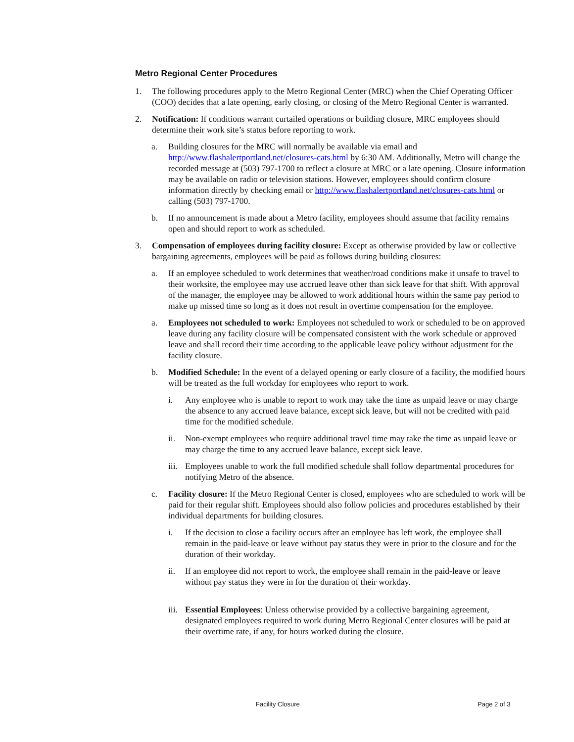Metro Regional Center Procedures
1. The following procedures apply to the Metro Regional Center (MRC) when the Chief Operating Officer (COO) decides that a late opening, early closing, or closing of the Metro Regional Center is warranted.
2. Notification: If conditions warrant curtailed operations or building closure, MRC employees should determine their work site’s status before reporting to work.
a. Building closures for the MRC will normally be available via email and http://www.flashalertportland.net/closures-cats.html by 6:30 AM. Additionally, Metro will change the recorded message at (503) 797-1700 to reflect a closure at MRC or a late opening. Closure information may be available on radio or television stations. However, employees should confirm closure information directly by checking email or http://www.flashalertportland.net/closures-cats.html or calling (503) 797-1700.
b. If no announcement is made about a Metro facility, employees should assume that facility remains open and should report to work as scheduled.
3. Compensation of employees during facility closure: Except as otherwise provided by law or collective bargaining agreements, employees will be paid as follows during building closures:
a. If an employee scheduled to work determines that weather/road conditions make it unsafe to travel to their worksite, the employee may use accrued leave other than sick leave for that shift. With approval of the manager, the employee may be allowed to work additional hours within the same pay period to make up missed time so long as it does not result in overtime compensation for the employee.
a. Employees not scheduled to work: Employees not scheduled to work or scheduled to be on approved leave during any facility closure will be compensated consistent with the work schedule or approved leave and shall record their time according to the applicable leave policy without adjustment for the facility closure.
b. Modified Schedule: In the event of a delayed opening or early closure of a facility, the modified hours will be treated as the full workday for employees who report to work.
i. Any employee who is unable to report to work may take the time as unpaid leave or may charge the absence to any accrued leave balance, except sick leave, but will not be credited with paid time for the modified schedule.
ii. Non-exempt employees who require additional travel time may take the time as unpaid leave or may charge the time to any accrued leave balance, except sick leave.
iii. Employees unable to work the full modified schedule shall follow departmental procedures for notifying Metro of the absence.
c. Facility closure: If the Metro Regional Center is closed, employees who are scheduled to work will be paid for their regular shift. Employees should also follow policies and procedures established by their individual departments for building closures.
i. If the decision to close a facility occurs after an employee has left work, the employee shall remain in the paid-leave or leave without pay status they were in prior to the closure and for the duration of their workday.
ii. If an employee did not report to work, the employee shall remain in the paid-leave or leave without pay status they were in for the duration of their workday.
iii. Essential Employees: Unless otherwise provided by a collective bargaining agreement, designated employees required to work during Metro Regional Center closures will be paid at their overtime rate, if any, for hours worked during the closure.
Facility Closure Page 2 of 3